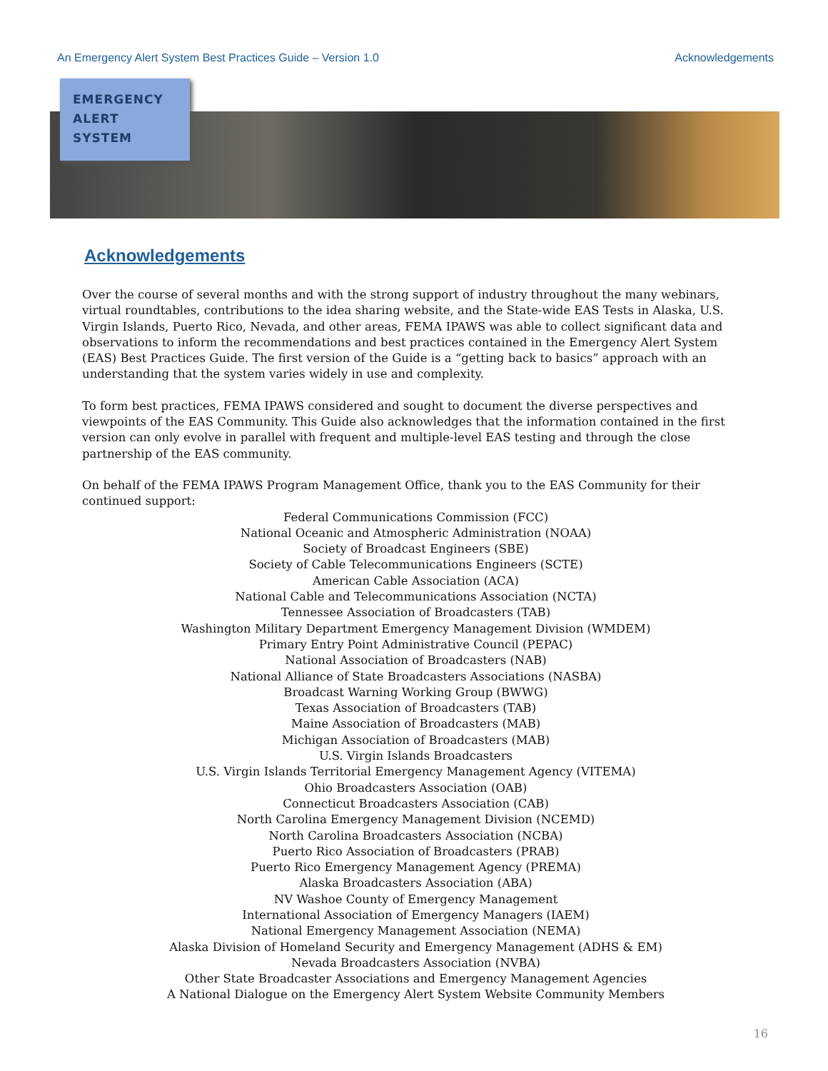An Emergency Alert System Best Practices Guide – Version 1.0 Acknowledgements
EMERGENCY
ALERT
SYSTEM
Acknowledgements
Over the course of several months and with the strong support of industry throughout the many webinars, virtual roundtables, contributions to the idea sharing website, and the State-wide EAS Tests in Alaska, U.S. Virgin Islands, Puerto Rico, Nevada, and other areas, FEMA IPAWS was able to collect significant data and observations to inform the recommendations and best practices contained in the Emergency Alert System (EAS) Best Practices Guide. The first version of the Guide is a “getting back to basics” approach with an understanding that the system varies widely in use and complexity.
To form best practices, FEMA IPAWS considered and sought to document the diverse perspectives and viewpoints of the EAS Community. This Guide also acknowledges that the information contained in the first version can only evolve in parallel with frequent and multiple-level EAS testing and through the close partnership of the EAS community.
On behalf of the FEMA IPAWS Program Management Office, thank you to the EAS Community for their continued support:
Federal Communications Commission (FCC)
National Oceanic and Atmospheric Administration (NOAA)
Society of Broadcast Engineers (SBE)
Society of Cable Telecommunications Engineers (SCTE)
American Cable Association (ACA)
National Cable and Telecommunications Association (NCTA)
Tennessee Association of Broadcasters (TAB)
Washington Military Department Emergency Management Division (WMDEM)
Primary Entry Point Administrative Council (PEPAC)
National Association of Broadcasters (NAB)
National Alliance of State Broadcasters Associations (NASBA)
Broadcast Warning Working Group (BWWG)
Texas Association of Broadcasters (TAB)
Maine Association of Broadcasters (MAB)
Michigan Association of Broadcasters (MAB)
U.S. Virgin Islands Broadcasters
U.S. Virgin Islands Territorial Emergency Management Agency (VITEMA)
Ohio Broadcasters Association (OAB)
Connecticut Broadcasters Association (CAB)
North Carolina Emergency Management Division (NCEMD)
North Carolina Broadcasters Association (NCBA)
Puerto Rico Association of Broadcasters (PRAB)
Puerto Rico Emergency Management Agency (PREMA)
Alaska Broadcasters Association (ABA)
NV Washoe County of Emergency Management
International Association of Emergency Managers (IAEM)
National Emergency Management Association (NEMA)
Alaska Division of Homeland Security and Emergency Management (ADHS & EM)
Nevada Broadcasters Association (NVBA)
Other State Broadcaster Associations and Emergency Management Agencies
A National Dialogue on the Emergency Alert System Website Community Members
16